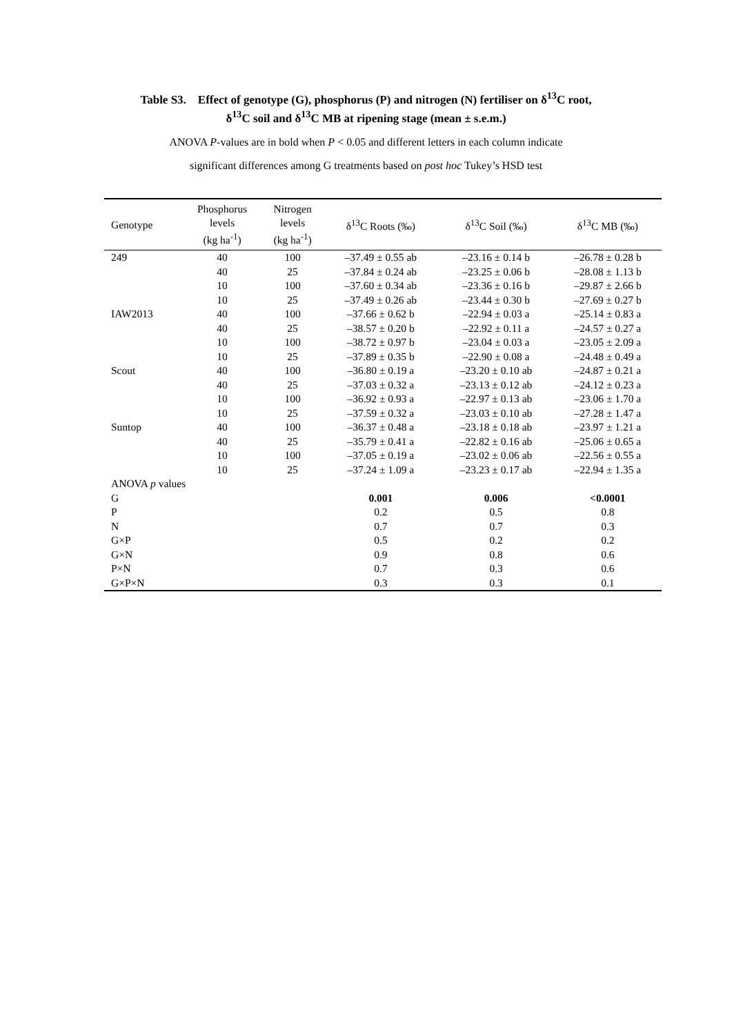Table S3. Effect of genotype (G), phosphorus (P) and nitrogen (N) fertiliser on δ<sup>13</sup>C root,
δ<sup>13</sup>C soil and δ<sup>13</sup>C MB at ripening stage (mean ± s.e.m.)
ANOVA P-values are in bold when P < 0.05 and different letters in each column indicate
significant differences among G treatments based on post hoc Tukey’s HSD test
| Genotype | Phosphorus levels (kg ha<sup>-1</sup>) | Nitrogen levels (kg ha<sup>-1</sup>) | δ<sup>13</sup>C Roots (‰) | δ<sup>13</sup>C Soil (‰) | δ<sup>13</sup>C MB (‰) |
| --- | --- | --- | --- | --- | --- |
| 249 | 40 | 100 | –37.49 ± 0.55 ab | –23.16 ± 0.14 b | –26.78 ± 0.28 b |
| | 40 | 25 | –37.84 ± 0.24 ab | –23.25 ± 0.06 b | –28.08 ± 1.13 b |
| | 10 | 100 | –37.60 ± 0.34 ab | –23.36 ± 0.16 b | –29.87 ± 2.66 b |
| | 10 | 25 | –37.49 ± 0.26 ab | –23.44 ± 0.30 b | –27.69 ± 0.27 b |
| IAW2013 | 40 | 100 | –37.66 ± 0.62 b | –22.94 ± 0.03 a | –25.14 ± 0.83 a |
| | 40 | 25 | –38.57 ± 0.20 b | –22.92 ± 0.11 a | –24.57 ± 0.27 a |
| | 10 | 100 | –38.72 ± 0.97 b | –23.04 ± 0.03 a | –23.05 ± 2.09 a |
| | 10 | 25 | –37.89 ± 0.35 b | –22.90 ± 0.08 a | –24.48 ± 0.49 a |
| Scout | 40 | 100 | –36.80 ± 0.19 a | –23.20 ± 0.10 ab | –24.87 ± 0.21 a |
| | 40 | 25 | –37.03 ± 0.32 a | –23.13 ± 0.12 ab | –24.12 ± 0.23 a |
| | 10 | 100 | –36.92 ± 0.93 a | –22.97 ± 0.13 ab | –23.06 ± 1.70 a |
| | 10 | 25 | –37.59 ± 0.32 a | –23.03 ± 0.10 ab | –27.28 ± 1.47 a |
| Suntop | 40 | 100 | –36.37 ± 0.48 a | –23.18 ± 0.18 ab | –23.97 ± 1.21 a |
| | 40 | 25 | –35.79 ± 0.41 a | –22.82 ± 0.16 ab | –25.06 ± 0.65 a |
| | 10 | 100 | –37.05 ± 0.19 a | –23.02 ± 0.06 ab | –22.56 ± 0.55 a |
| | 10 | 25 | –37.24 ± 1.09 a | –23.23 ± 0.17 ab | –22.94 ± 1.35 a |
| ANOVA p values | | | | | |
| G | | | 0.001 | 0.006 | <0.0001 |
| P | | | 0.2 | 0.5 | 0.8 |
| N | | | 0.7 | 0.7 | 0.3 |
| G×P | | | 0.5 | 0.2 | 0.2 |
| G×N | | | 0.9 | 0.8 | 0.6 |
| P×N | | | 0.7 | 0.3 | 0.6 |
| G×P×N | | | 0.3 | 0.3 | 0.1 |